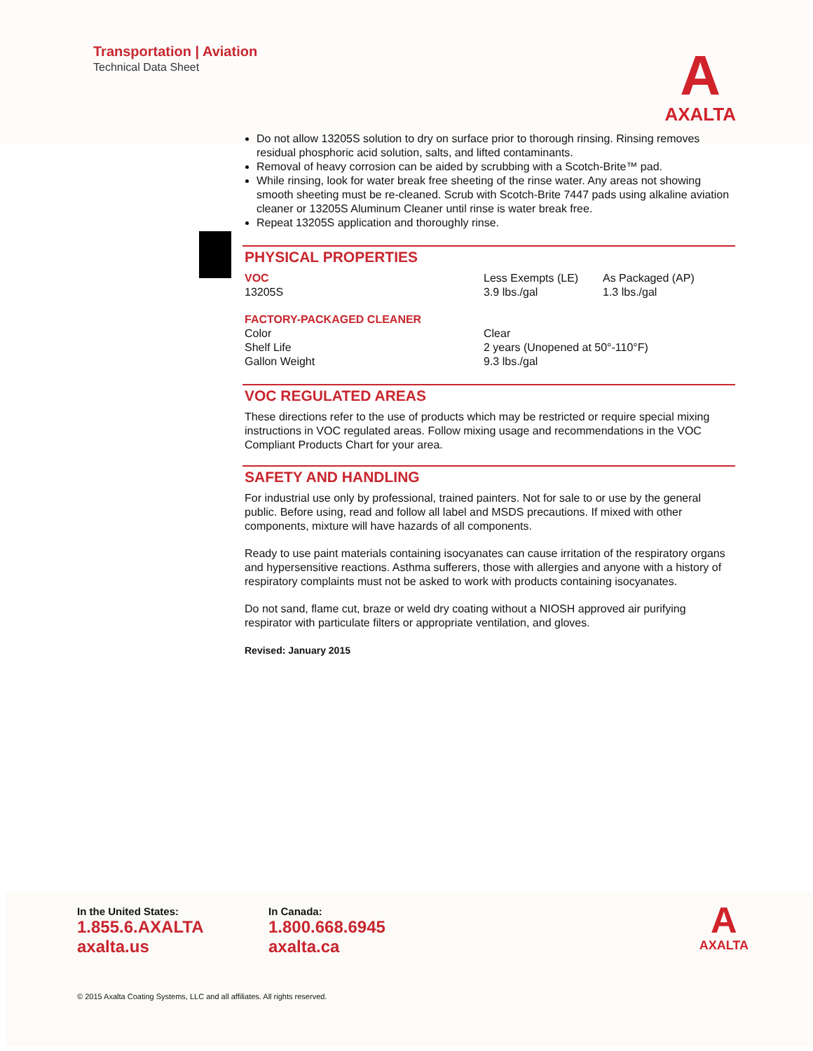Transportation | Aviation
Technical Data Sheet
A
AXALTA
Do not allow 13205S solution to dry on surface prior to thorough rinsing. Rinsing removes residual phosphoric acid solution, salts, and lifted contaminants.
Removal of heavy corrosion can be aided by scrubbing with a Scotch-Brite™ pad.
While rinsing, look for water break free sheeting of the rinse water. Any areas not showing smooth sheeting must be re-cleaned. Scrub with Scotch-Brite 7447 pads using alkaline aviation cleaner or 13205S Aluminum Cleaner until rinse is water break free.
Repeat 13205S application and thoroughly rinse.
PHYSICAL PROPERTIES
| VOC | Less Exempts (LE) | As Packaged (AP) |
| 13205S | 3.9 lbs./gal | 1.3 lbs./gal |
| FACTORY-PACKAGED CLEANER | | |
| Color | Clear | |
| Shelf Life | 2 years (Unopened at 50°-110°F) | |
| Gallon Weight | 9.3 lbs./gal | |
VOC REGULATED AREAS
These directions refer to the use of products which may be restricted or require special mixing instructions in VOC regulated areas. Follow mixing usage and recommendations in the VOC Compliant Products Chart for your area.
SAFETY AND HANDLING
For industrial use only by professional, trained painters. Not for sale to or use by the general public. Before using, read and follow all label and MSDS precautions. If mixed with other components, mixture will have hazards of all components.
Ready to use paint materials containing isocyanates can cause irritation of the respiratory organs and hypersensitive reactions. Asthma sufferers, those with allergies and anyone with a history of respiratory complaints must not be asked to work with products containing isocyanates.
Do not sand, flame cut, braze or weld dry coating without a NIOSH approved air purifying respirator with particulate filters or appropriate ventilation, and gloves.
Revised: January 2015
In the United States:
1.855.6.AXALTA
axalta.us
In Canada:
1.800.668.6945
axalta.ca
A
AXALTA
© 2015 Axalta Coating Systems, LLC and all affiliates. All rights reserved.